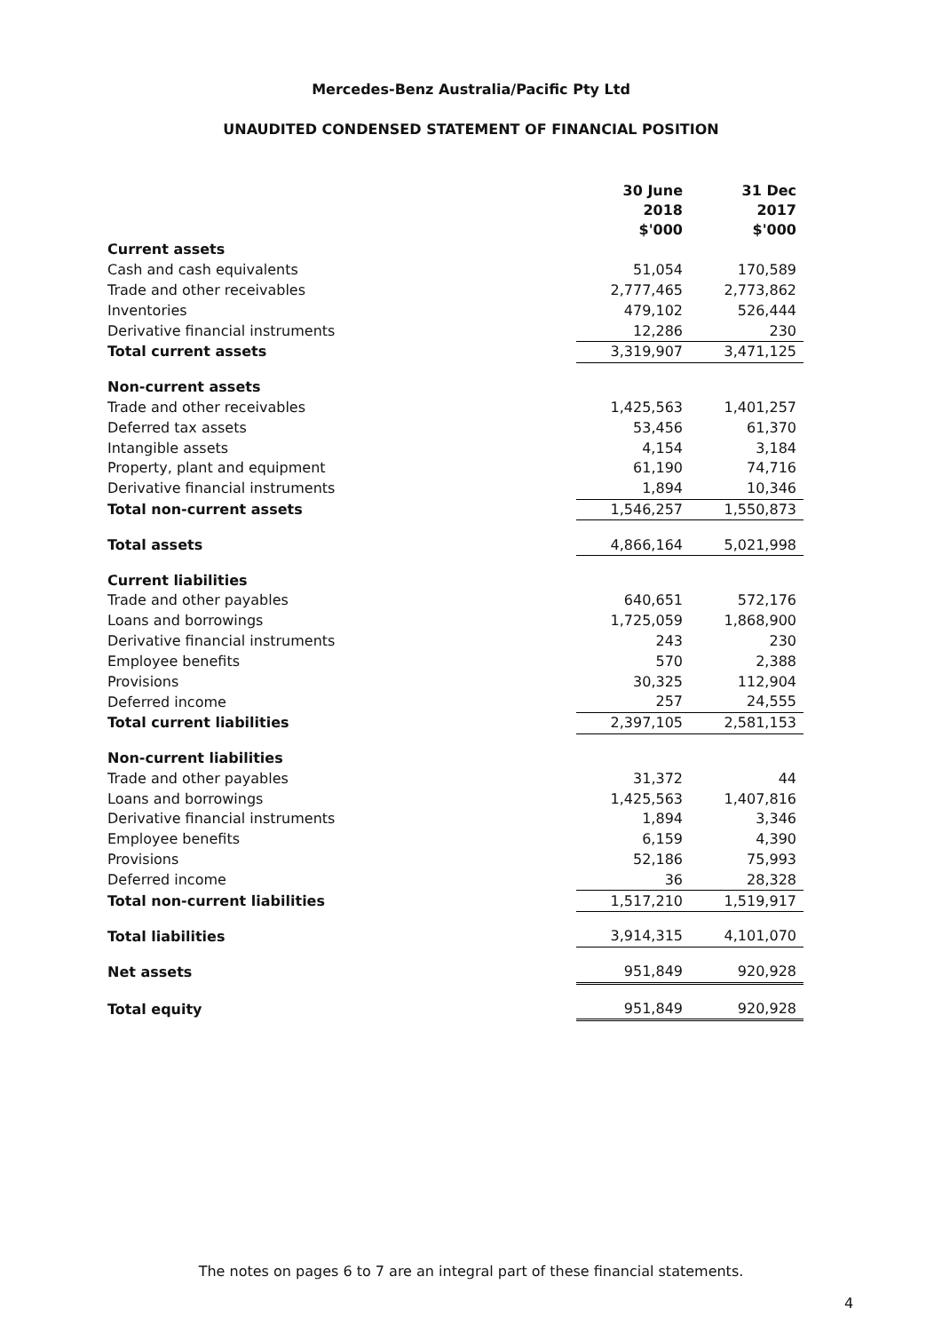Mercedes-Benz Australia/Pacific Pty Ltd
UNAUDITED CONDENSED STATEMENT OF FINANCIAL POSITION
| | 30 June 2018 $'000 | 31 Dec 2017 $'000 |
| Current assets | | |
| Cash and cash equivalents | 51,054 | 170,589 |
| Trade and other receivables | 2,777,465 | 2,773,862 |
| Inventories | 479,102 | 526,444 |
| Derivative financial instruments | 12,286 | 230 |
| Total current assets | 3,319,907 | 3,471,125 |
| Non-current assets | | |
| Trade and other receivables | 1,425,563 | 1,401,257 |
| Deferred tax assets | 53,456 | 61,370 |
| Intangible assets | 4,154 | 3,184 |
| Property, plant and equipment | 61,190 | 74,716 |
| Derivative financial instruments | 1,894 | 10,346 |
| Total non-current assets | 1,546,257 | 1,550,873 |
| Total assets | 4,866,164 | 5,021,998 |
| Current liabilities | | |
| Trade and other payables | 640,651 | 572,176 |
| Loans and borrowings | 1,725,059 | 1,868,900 |
| Derivative financial instruments | 243 | 230 |
| Employee benefits | 570 | 2,388 |
| Provisions | 30,325 | 112,904 |
| Deferred income | 257 | 24,555 |
| Total current liabilities | 2,397,105 | 2,581,153 |
| Non-current liabilities | | |
| Trade and other payables | 31,372 | 44 |
| Loans and borrowings | 1,425,563 | 1,407,816 |
| Derivative financial instruments | 1,894 | 3,346 |
| Employee benefits | 6,159 | 4,390 |
| Provisions | 52,186 | 75,993 |
| Deferred income | 36 | 28,328 |
| Total non-current liabilities | 1,517,210 | 1,519,917 |
| Total liabilities | 3,914,315 | 4,101,070 |
| Net assets | 951,849 | 920,928 |
| Total equity | 951,849 | 920,928 |
The notes on pages 6 to 7 are an integral part of these financial statements.
4